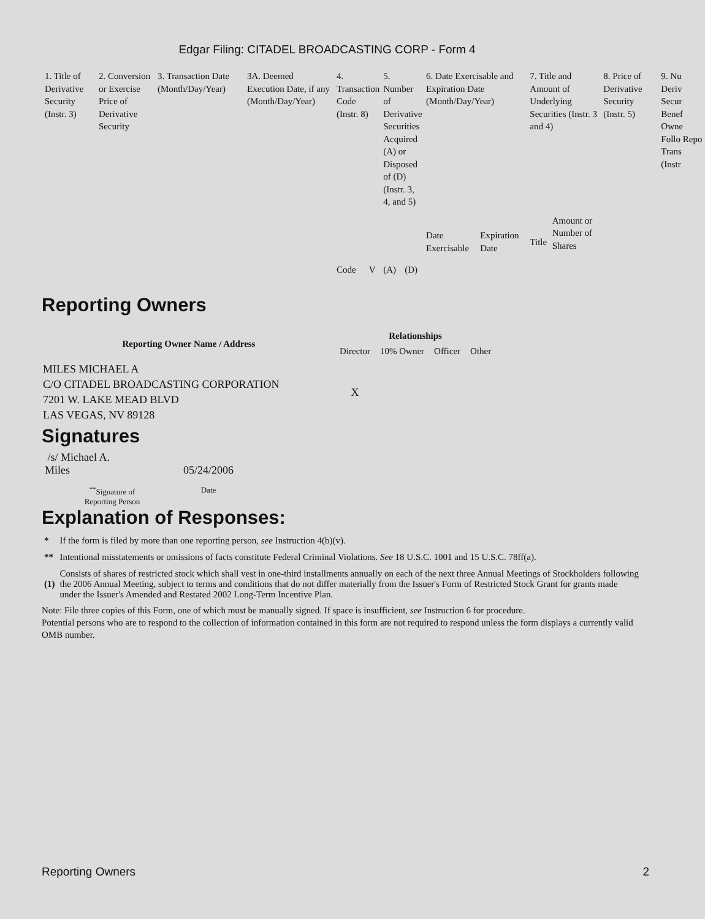Edgar Filing: CITADEL BROADCASTING CORP - Form 4
| 1. Title of Derivative Security (Instr. 3) | 2. Conversion or Exercise Price of Derivative Security | 3. Transaction Date (Month/Day/Year) | 3A. Deemed Execution Date, if any (Month/Day/Year) | 4. Transaction Code (Instr. 8) | | 5. Number of Derivative Securities Acquired (A) or Disposed of (D) (Instr. 3, 4, and 5) | | 6. Date Exercisable and Expiration Date (Month/Day/Year) | | 7. Title and Amount of Underlying Securities (Instr. 3 and 4) | | 8. Price of Derivative Security (Instr. 5) | 9. Nu Deriv Secur Benef Owne Follo Repo Trans (Instr |
| | | | | Code | V | (A) | (D) | Date Exercisable | Expiration Date | Title | Amount or Number of Shares | | |
Reporting Owners
| Reporting Owner Name / Address | Relationships | | | |
| --- | --- | --- | --- | --- |
| | Director | 10% Owner | Officer | Other |
| MILES MICHAEL A C/O CITADEL BROADCASTING CORPORATION 7201 W. LAKE MEAD BLVD LAS VEGAS, NV 89128 | X | | | |
Signatures
| /s/ Michael A. Miles | 05/24/2006 |
| <sup>**</sup> Signature of Reporting Person | Date |
Explanation of Responses:
| * | If the form is filed by more than one reporting person, see Instruction 4(b)(v). |
| ** | Intentional misstatements or omissions of facts constitute Federal Criminal Violations. See 18 U.S.C. 1001 and 15 U.S.C. 78ff(a). |
| (1) | Consists of shares of restricted stock which shall vest in one-third installments annually on each of the next three Annual Meetings of Stockholders following the 2006 Annual Meeting, subject to terms and conditions that do not differ materially from the Issuer's Form of Restricted Stock Grant for grants made under the Issuer's Amended and Restated 2002 Long-Term Incentive Plan. |
Note: File three copies of this Form, one of which must be manually signed. If space is insufficient, see Instruction 6 for procedure.
Potential persons who are to respond to the collection of information contained in this form are not required to respond unless the form displays a currently valid OMB number.
Reporting Owners 2